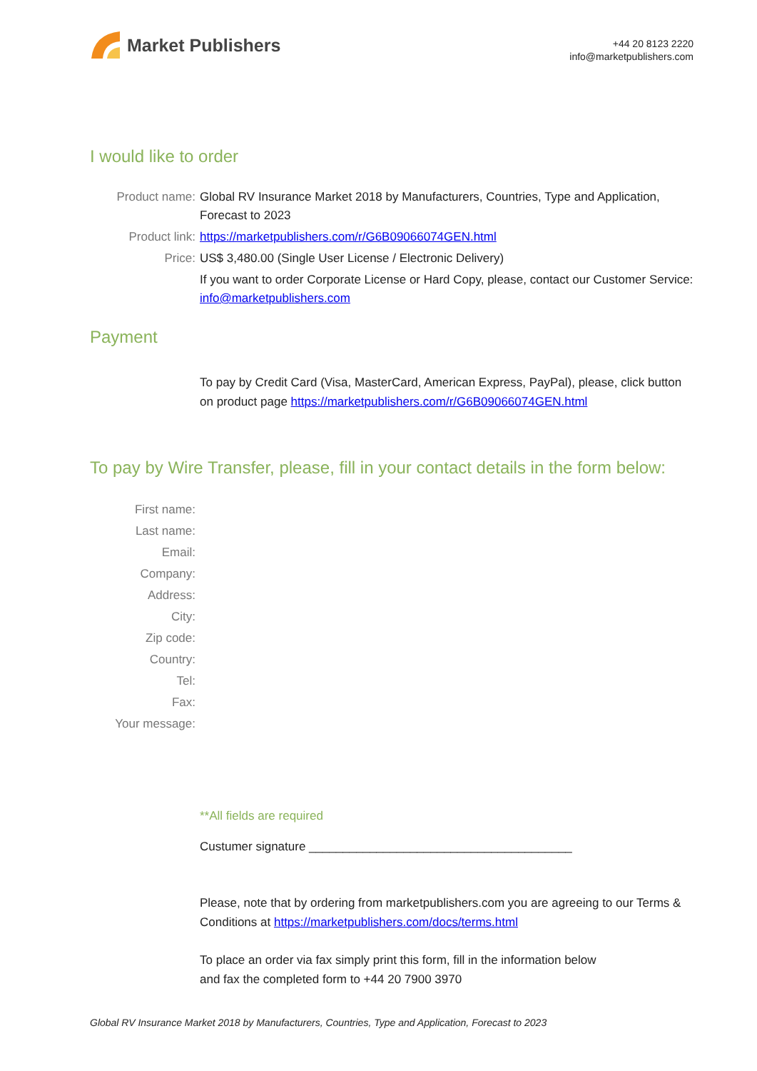Market Publishers
+44 20 8123 2220
info@marketpublishers.com
I would like to order
| Product name: | Global RV Insurance Market 2018 by Manufacturers, Countries, Type and Application, Forecast to 2023 |
| Product link: | https://marketpublishers.com/r/G6B09066074GEN.html |
| Price: | US$ 3,480.00 (Single User License / Electronic Delivery) |
| | If you want to order Corporate License or Hard Copy, please, contact our Customer Service: info@marketpublishers.com |
Payment
To pay by Credit Card (Visa, MasterCard, American Express, PayPal), please, click button on product page https://marketpublishers.com/r/G6B09066074GEN.html
To pay by Wire Transfer, please, fill in your contact details in the form below:
| First name: | |
| Last name: | |
| Email: | |
| Company: | |
| Address: | |
| City: | |
| Zip code: | |
| Country: | |
| Tel: | |
| Fax: | |
| Your message: | |
**All fields are required
Custumer signature _______________________________________
Please, note that by ordering from marketpublishers.com you are agreeing to our Terms & Conditions at https://marketpublishers.com/docs/terms.html
To place an order via fax simply print this form, fill in the information below
and fax the completed form to +44 20 7900 3970
Global RV Insurance Market 2018 by Manufacturers, Countries, Type and Application, Forecast to 2023